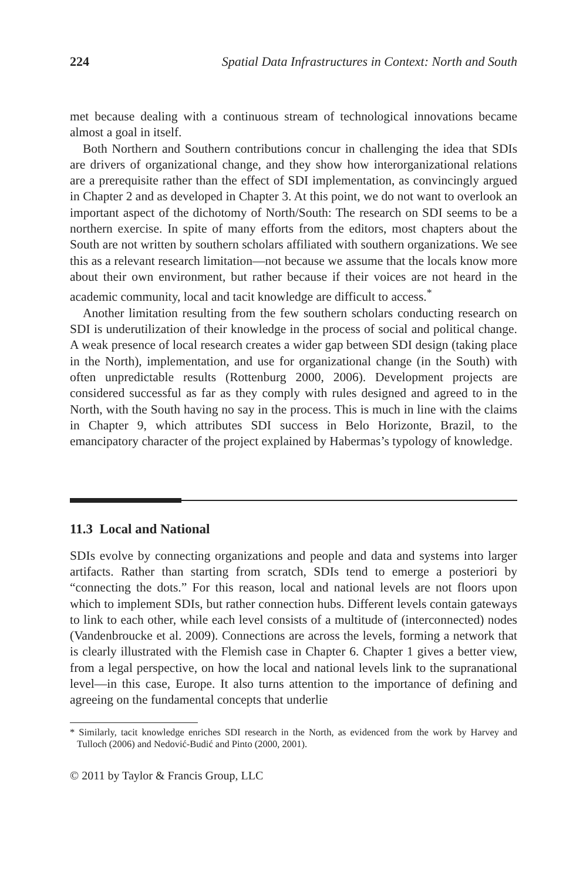224 Spatial Data Infrastructures in Context: North and South
met because dealing with a continuous stream of technological innovations became almost a goal in itself.
Both Northern and Southern contributions concur in challenging the idea that SDIs are drivers of organizational change, and they show how interorganizational relations are a prerequisite rather than the effect of SDI implementation, as convincingly argued in Chapter 2 and as developed in Chapter 3. At this point, we do not want to overlook an important aspect of the dichotomy of North/South: The research on SDI seems to be a northern exercise. In spite of many efforts from the editors, most chapters about the South are not written by southern scholars affiliated with southern organizations. We see this as a relevant research limitation—not because we assume that the locals know more about their own environment, but rather because if their voices are not heard in the academic community, local and tacit knowledge are difficult to access.<sup>*</sup>
Another limitation resulting from the few southern scholars conducting research on SDI is underutilization of their knowledge in the process of social and political change. A weak presence of local research creates a wider gap between SDI design (taking place in the North), implementation, and use for organizational change (in the South) with often unpredictable results (Rottenburg 2000, 2006). Development projects are considered successful as far as they comply with rules designed and agreed to in the North, with the South having no say in the process. This is much in line with the claims in Chapter 9, which attributes SDI success in Belo Horizonte, Brazil, to the emancipatory character of the project explained by Habermas’s typology of knowledge.
11.3 Local and National
SDIs evolve by connecting organizations and people and data and systems into larger artifacts. Rather than starting from scratch, SDIs tend to emerge a posteriori by “connecting the dots.” For this reason, local and national levels are not floors upon which to implement SDIs, but rather connection hubs. Different levels contain gateways to link to each other, while each level consists of a multitude of (interconnected) nodes (Vandenbroucke et al. 2009). Connections are across the levels, forming a network that is clearly illustrated with the Flemish case in Chapter 6. Chapter 1 gives a better view, from a legal perspective, on how the local and national levels link to the supranational level—in this case, Europe. It also turns attention to the importance of defining and agreeing on the fundamental concepts that underlie
* Similarly, tacit knowledge enriches SDI research in the North, as evidenced from the work by Harvey and Tulloch (2006) and Nedović-Budić and Pinto (2000, 2001).
© 2011 by Taylor & Francis Group, LLC